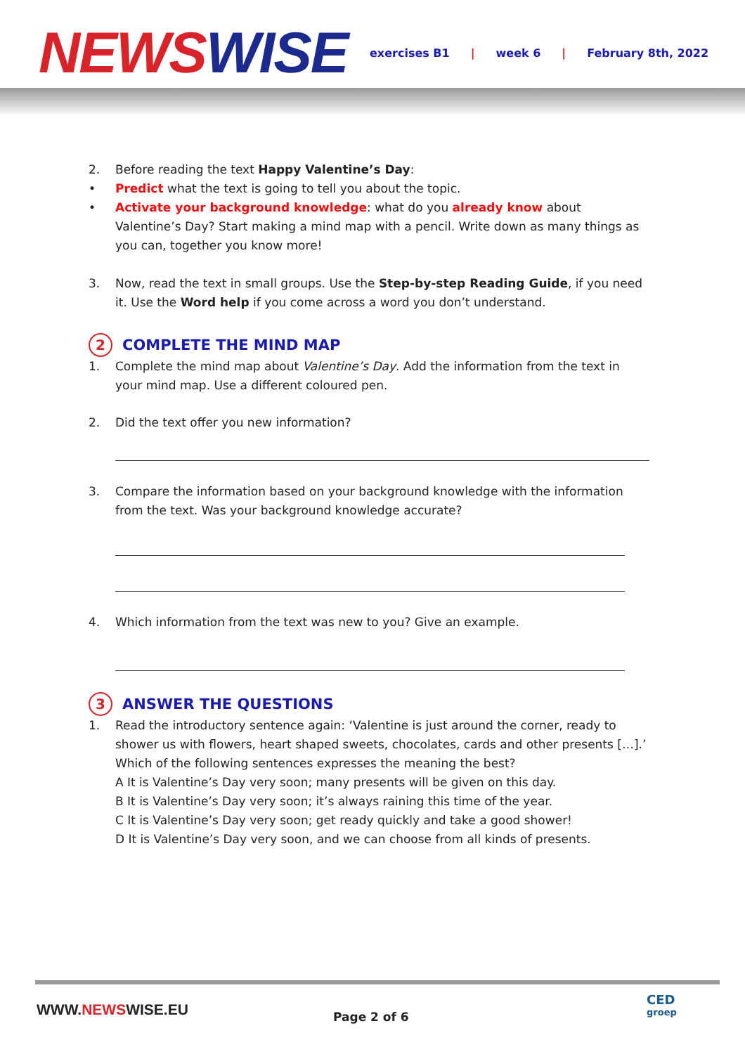NEWS WISE
exercises B1 | week 6 | February 8th, 2022
2. Before reading the text Happy Valentine’s Day:
• Predict what the text is going to tell you about the topic.
• Activate your background knowledge: what do you already know about Valentine’s Day? Start making a mind map with a pencil. Write down as many things as you can, together you know more!
3. Now, read the text in small groups. Use the Step-by-step Reading Guide, if you need it. Use the Word help if you come across a word you don’t understand.
2 COMPLETE THE MIND MAP
1. Complete the mind map about Valentine’s Day. Add the information from the text in your mind map. Use a different coloured pen.
2. Did the text offer you new information?
3. Compare the information based on your background knowledge with the information from the text. Was your background knowledge accurate?
4. Which information from the text was new to you? Give an example.
3 ANSWER THE QUESTIONS
1. Read the introductory sentence again: ‘Valentine is just around the corner, ready to shower us with flowers, heart shaped sweets, chocolates, cards and other presents […].’
Which of the following sentences expresses the meaning the best?
A It is Valentine’s Day very soon; many presents will be given on this day.
B It is Valentine’s Day very soon; it’s always raining this time of the year.
C It is Valentine’s Day very soon; get ready quickly and take a good shower!
D It is Valentine’s Day very soon, and we can choose from all kinds of presents.
WWW.NEWSWISE.EU Page 2 of 6
CED
groep